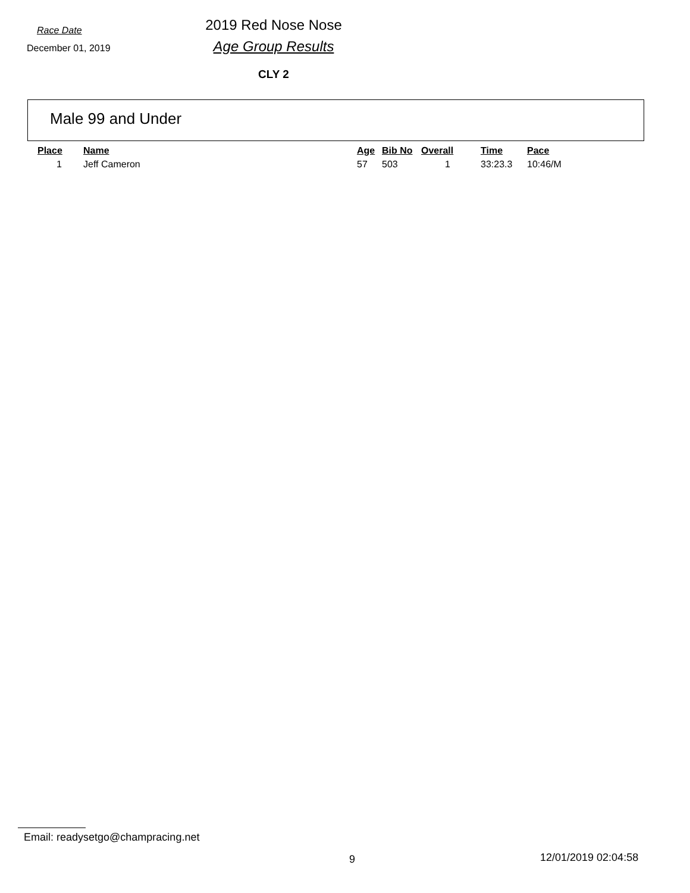Race Date
December 01, 2019
2019 Red Nose Nose
Age Group Results
CLY 2
Male 99 and Under
| Place | Name | Age | Bib No | Overall | Time | Pace |
| --- | --- | --- | --- | --- | --- | --- |
| 1 | Jeff Cameron | 57 | 503 | 1 | 33:23.3 | 10:46/M |
Email: readysetgo@champracing.net
9 12/01/2019 02:04:58